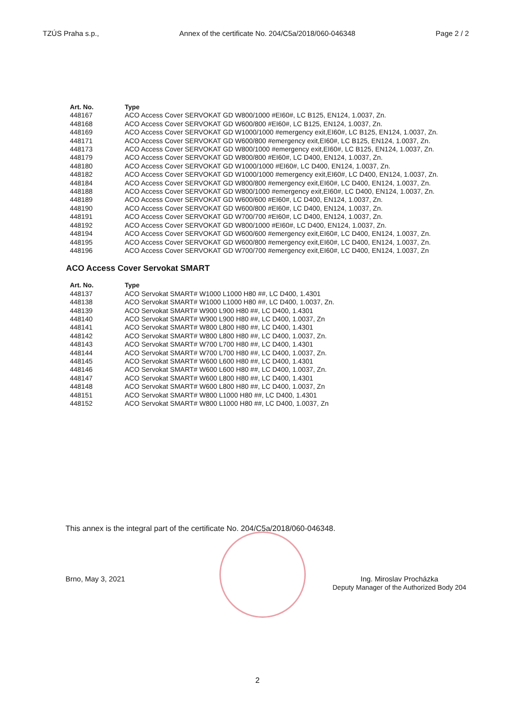TZÚS Praha s.p., Annex of the certificate No. 204/C5a/2018/060-046348 Page 2 / 2
| Art. No. | Type |
| --- | --- |
| 448167 | ACO Access Cover SERVOKAT GD W800/1000 #EI60#, LC B125, EN124, 1.0037, Zn. |
| 448168 | ACO Access Cover SERVOKAT GD W600/800 #EI60#, LC B125, EN124, 1.0037, Zn. |
| 448169 | ACO Access Cover SERVOKAT GD W1000/1000 #emergency exit,EI60#, LC B125, EN124, 1.0037, Zn. |
| 448171 | ACO Access Cover SERVOKAT GD W600/800 #emergency exit,EI60#, LC B125, EN124, 1.0037, Zn. |
| 448173 | ACO Access Cover SERVOKAT GD W800/1000 #emergency exit,EI60#, LC B125, EN124, 1.0037, Zn. |
| 448179 | ACO Access Cover SERVOKAT GD W800/800 #EI60#, LC D400, EN124, 1.0037, Zn. |
| 448180 | ACO Access Cover SERVOKAT GD W1000/1000 #EI60#, LC D400, EN124, 1.0037, Zn. |
| 448182 | ACO Access Cover SERVOKAT GD W1000/1000 #emergency exit,EI60#, LC D400, EN124, 1.0037, Zn. |
| 448184 | ACO Access Cover SERVOKAT GD W800/800 #emergency exit,EI60#, LC D400, EN124, 1.0037, Zn. |
| 448188 | ACO Access Cover SERVOKAT GD W800/1000 #emergency exit,EI60#, LC D400, EN124, 1.0037, Zn. |
| 448189 | ACO Access Cover SERVOKAT GD W600/600 #EI60#, LC D400, EN124, 1.0037, Zn. |
| 448190 | ACO Access Cover SERVOKAT GD W600/800 #EI60#, LC D400, EN124, 1.0037, Zn. |
| 448191 | ACO Access Cover SERVOKAT GD W700/700 #EI60#, LC D400, EN124, 1.0037, Zn. |
| 448192 | ACO Access Cover SERVOKAT GD W800/1000 #EI60#, LC D400, EN124, 1.0037, Zn. |
| 448194 | ACO Access Cover SERVOKAT GD W600/600 #emergency exit,EI60#, LC D400, EN124, 1.0037, Zn. |
| 448195 | ACO Access Cover SERVOKAT GD W600/800 #emergency exit,EI60#, LC D400, EN124, 1.0037, Zn. |
| 448196 | ACO Access Cover SERVOKAT GD W700/700 #emergency exit,EI60#, LC D400, EN124, 1.0037, Zn |
ACO Access Cover Servokat SMART
| Art. No. | Type |
| --- | --- |
| 448137 | ACO Servokat SMART# W1000 L1000 H80 ##, LC D400, 1.4301 |
| 448138 | ACO Servokat SMART# W1000 L1000 H80 ##, LC D400, 1.0037, Zn. |
| 448139 | ACO Servokat SMART# W900 L900 H80 ##, LC D400, 1.4301 |
| 448140 | ACO Servokat SMART# W900 L900 H80 ##, LC D400, 1.0037, Zn |
| 448141 | ACO Servokat SMART# W800 L800 H80 ##, LC D400, 1.4301 |
| 448142 | ACO Servokat SMART# W800 L800 H80 ##, LC D400, 1.0037, Zn. |
| 448143 | ACO Servokat SMART# W700 L700 H80 ##, LC D400, 1.4301 |
| 448144 | ACO Servokat SMART# W700 L700 H80 ##, LC D400, 1.0037, Zn. |
| 448145 | ACO Servokat SMART# W600 L600 H80 ##, LC D400, 1.4301 |
| 448146 | ACO Servokat SMART# W600 L600 H80 ##, LC D400, 1.0037, Zn. |
| 448147 | ACO Servokat SMART# W600 L800 H80 ##, LC D400, 1.4301 |
| 448148 | ACO Servokat SMART# W600 L800 H80 ##, LC D400, 1.0037, Zn |
| 448151 | ACO Servokat SMART# W800 L1000 H80 ##, LC D400, 1.4301 |
| 448152 | ACO Servokat SMART# W800 L1000 H80 ##, LC D400, 1.0037, Zn |
This annex is the integral part of the certificate No. 204/C5a/2018/060-046348.
Brno, May 3, 2021 Ing. Miroslav Procházka
Deputy Manager of the Authorized Body 204
2